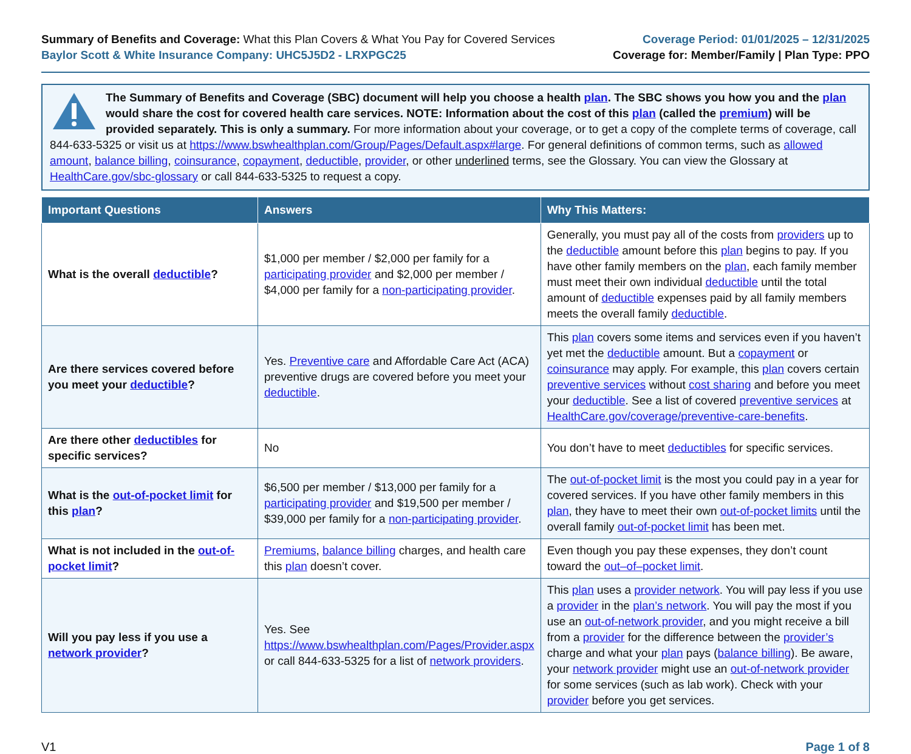Summary of Benefits and Coverage: What this Plan Covers & What You Pay for Covered Services
Baylor Scott & White Insurance Company: UHC5J5D2 - LRXPGC25
Coverage Period: 01/01/2025 – 12/31/2025
Coverage for: Member/Family | Plan Type: PPO
The Summary of Benefits and Coverage (SBC) document will help you choose a health plan. The SBC shows you how you and the plan would share the cost for covered health care services. NOTE: Information about the cost of this plan (called the premium) will be provided separately. This is only a summary. For more information about your coverage, or to get a copy of the complete terms of coverage, call 844-633-5325 or visit us at https://www.bswhealthplan.com/Group/Pages/Default.aspx#large. For general definitions of common terms, such as allowed amount, balance billing, coinsurance, copayment, deductible, provider, or other underlined terms, see the Glossary. You can view the Glossary at HealthCare.gov/sbc-glossary or call 844-633-5325 to request a copy.
| Important Questions | Answers | Why This Matters: |
| --- | --- | --- |
| What is the overall deductible ? | $1,000 per member / $2,000 per family for a participating provider and $2,000 per member / $4,000 per family for a non-participating provider . | Generally, you must pay all of the costs from providers up to the deductible amount before this plan begins to pay. If you have other family members on the plan , each family member must meet their own individual deductible until the total amount of deductible expenses paid by all family members meets the overall family deductible . |
| Are there services covered before you meet your deductible ? | Yes. Preventive care and Affordable Care Act (ACA) preventive drugs are covered before you meet your deductible . | This plan covers some items and services even if you haven’t yet met the deductible amount. But a copayment or coinsurance may apply. For example, this plan covers certain preventive services without cost sharing and before you meet your deductible . See a list of covered preventive services at HealthCare.gov/coverage/preventive-care-benefits . |
| Are there other deductibles for specific services? | No | You don’t have to meet deductibles for specific services. |
| What is the out-of-pocket limit for this plan ? | $6,500 per member / $13,000 per family for a participating provider and $19,500 per member / $39,000 per family for a non-participating provider . | The out-of-pocket limit is the most you could pay in a year for covered services. If you have other family members in this plan , they have to meet their own out-of-pocket limits until the overall family out-of-pocket limit has been met. |
| What is not included in the out-of-pocket limit ? | Premiums , balance billing charges, and health care this plan doesn’t cover. | Even though you pay these expenses, they don’t count toward the out–of–pocket limit . |
| Will you pay less if you use a network provider ? | Yes. See https://www.bswhealthplan.com/Pages/Provider.aspx or call 844-633-5325 for a list of network providers . | This plan uses a provider network . You will pay less if you use a provider in the plan’s network . You will pay the most if you use an out-of-network provider , and you might receive a bill from a provider for the difference between the provider’s charge and what your plan pays ( balance billing ). Be aware, your network provider might use an out-of-network provider for some services (such as lab work). Check with your provider before you get services. |
V1 Page 1 of 8